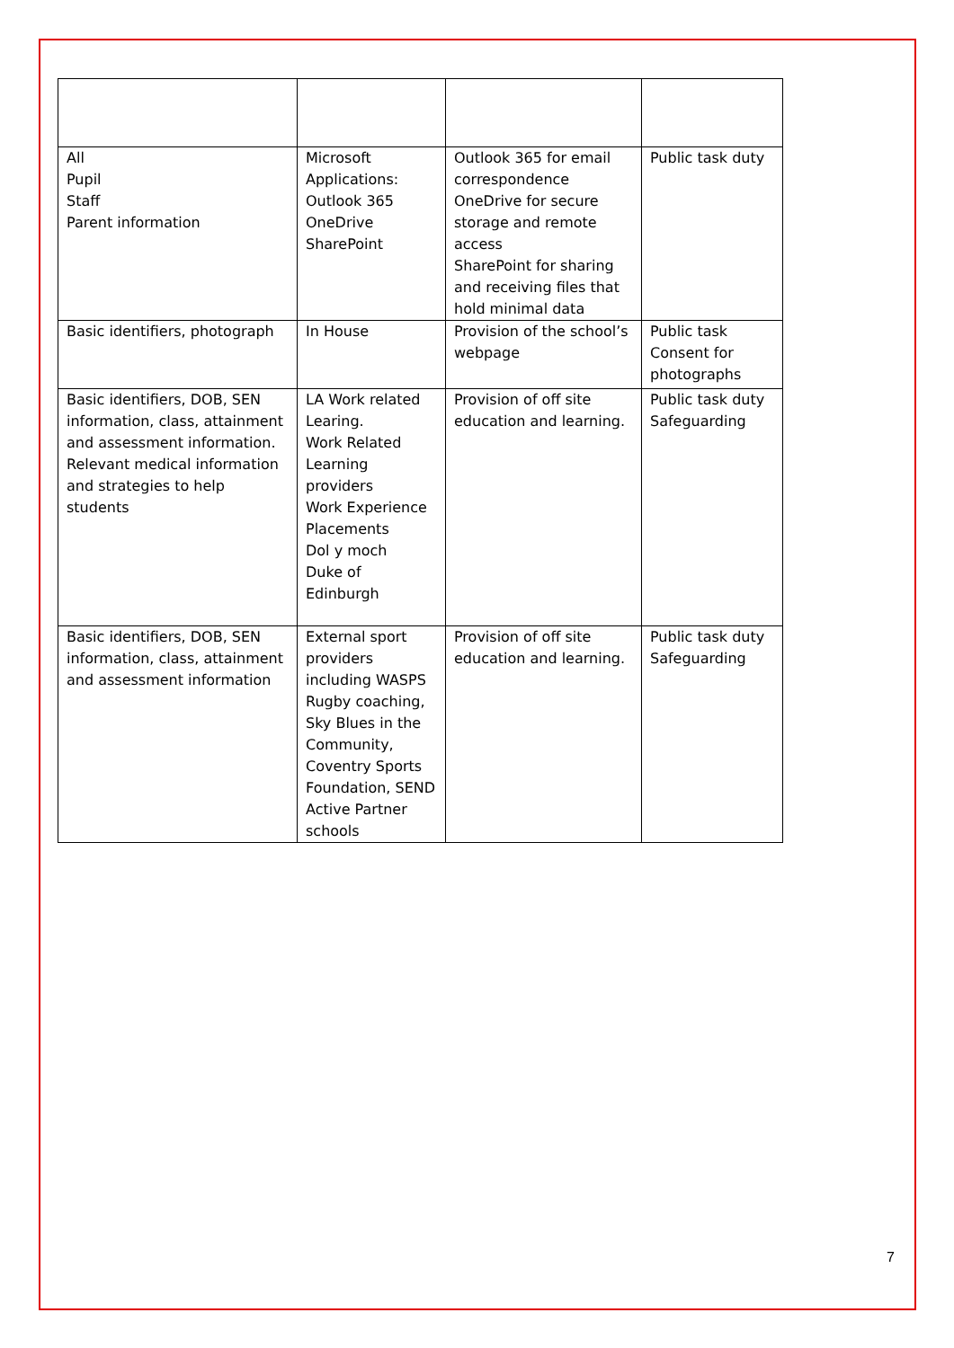| All Pupil Staff Parent information | Microsoft Applications: Outlook 365 OneDrive SharePoint | Outlook 365 for email correspondence OneDrive for secure storage and remote access SharePoint for sharing and receiving files that hold minimal data | Public task duty |
| Basic identifiers, photograph | In House | Provision of the school’s webpage | Public task Consent for photographs |
| Basic identifiers, DOB, SEN information, class, attainment and assessment information. Relevant medical information and strategies to help students | LA Work related Learing. Work Related Learning providers Work Experience Placements Dol y moch Duke of Edinburgh | Provision of off site education and learning. | Public task duty Safeguarding |
| Basic identifiers, DOB, SEN information, class, attainment and assessment information | External sport providers including WASPS Rugby coaching, Sky Blues in the Community, Coventry Sports Foundation, SEND Active Partner schools | Provision of off site education and learning. | Public task duty Safeguarding |
7